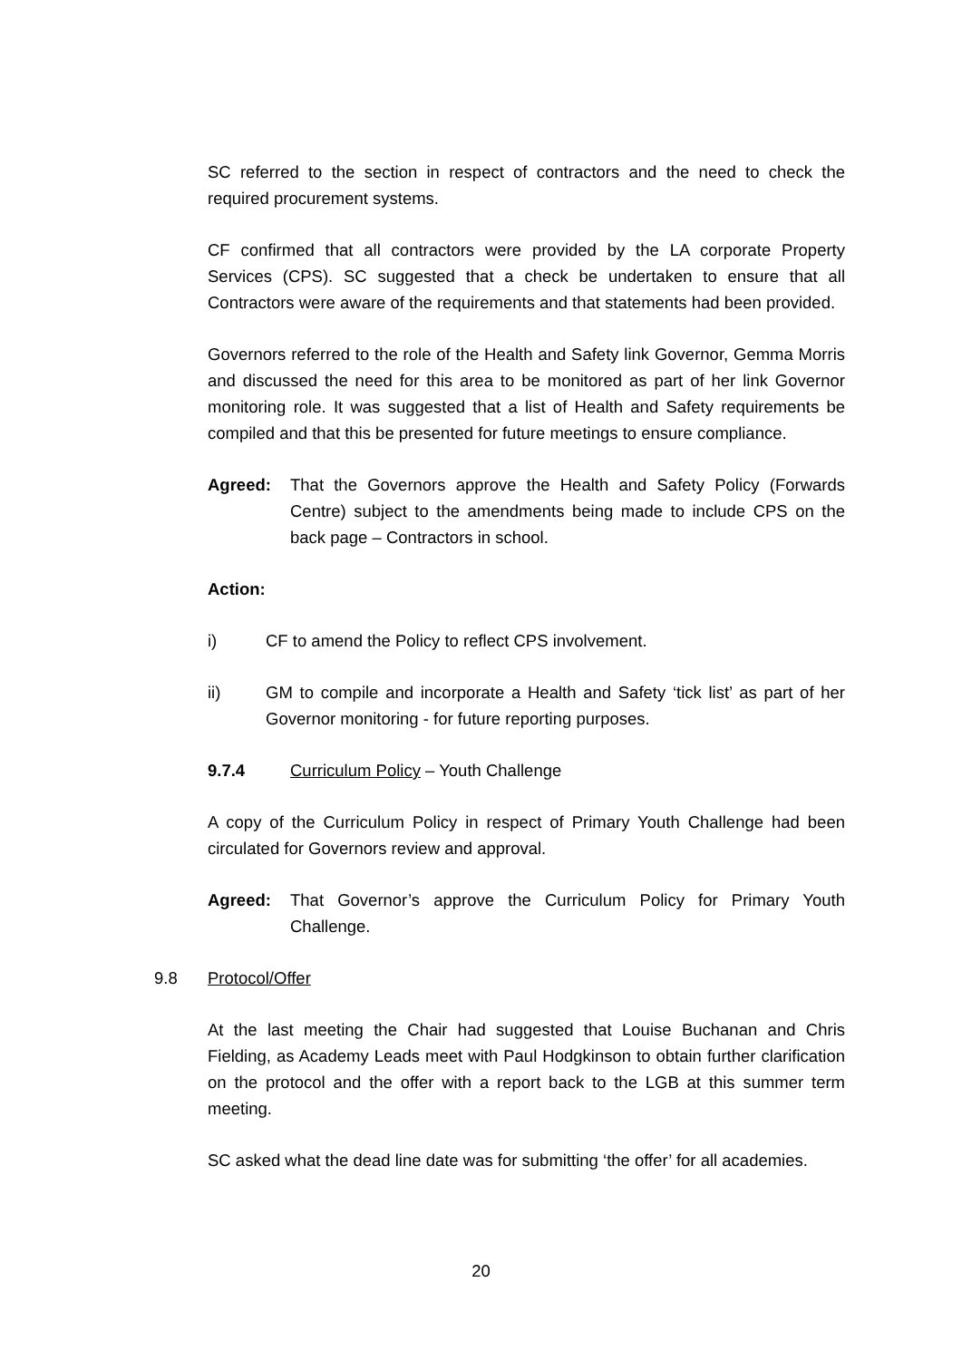SC referred to the section in respect of contractors and the need to check the required procurement systems.
CF confirmed that all contractors were provided by the LA corporate Property Services (CPS). SC suggested that a check be undertaken to ensure that all Contractors were aware of the requirements and that statements had been provided.
Governors referred to the role of the Health and Safety link Governor, Gemma Morris and discussed the need for this area to be monitored as part of her link Governor monitoring role. It was suggested that a list of Health and Safety requirements be compiled and that this be presented for future meetings to ensure compliance.
Agreed: That the Governors approve the Health and Safety Policy (Forwards Centre) subject to the amendments being made to include CPS on the back page – Contractors in school.
Action:
i) CF to amend the Policy to reflect CPS involvement.
ii) GM to compile and incorporate a Health and Safety ‘tick list’ as part of her Governor monitoring - for future reporting purposes.
9.7.4 Curriculum Policy – Youth Challenge
A copy of the Curriculum Policy in respect of Primary Youth Challenge had been circulated for Governors review and approval.
Agreed: That Governor’s approve the Curriculum Policy for Primary Youth Challenge.
9.8 Protocol/Offer
At the last meeting the Chair had suggested that Louise Buchanan and Chris Fielding, as Academy Leads meet with Paul Hodgkinson to obtain further clarification on the protocol and the offer with a report back to the LGB at this summer term meeting.
SC asked what the dead line date was for submitting ‘the offer’ for all academies.
20